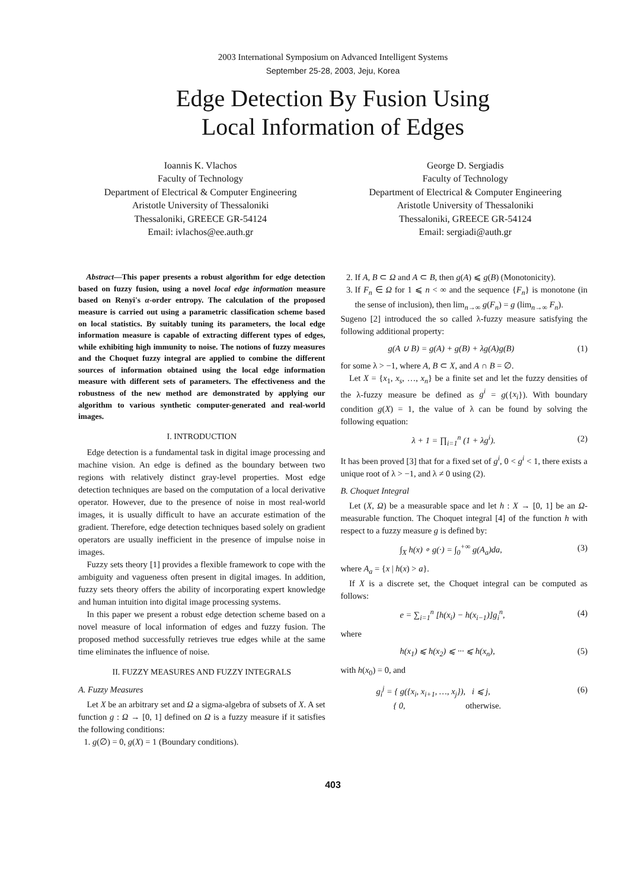2003 International Symposium on Advanced Intelligent Systems
September 25-28, 2003, Jeju, Korea
Edge Detection By Fusion Using
Local Information of Edges
Ioannis K. Vlachos
Faculty of Technology
Department of Electrical & Computer Engineering
Aristotle University of Thessaloniki
Thessaloniki, GREECE GR-54124
Email: ivlachos@ee.auth.gr
George D. Sergiadis
Faculty of Technology
Department of Electrical & Computer Engineering
Aristotle University of Thessaloniki
Thessaloniki, GREECE GR-54124
Email: sergiadi@auth.gr
Abstract—This paper presents a robust algorithm for edge detection based on fuzzy fusion, using a novel local edge information measure based on Renyi's α-order entropy. The calculation of the proposed measure is carried out using a parametric classification scheme based on local statistics. By suitably tuning its parameters, the local edge information measure is capable of extracting different types of edges, while exhibiting high immunity to noise. The notions of fuzzy measures and the Choquet fuzzy integral are applied to combine the different sources of information obtained using the local edge information measure with different sets of parameters. The effectiveness and the robustness of the new method are demonstrated by applying our algorithm to various synthetic computer-generated and real-world images.
I. INTRODUCTION
Edge detection is a fundamental task in digital image processing and machine vision. An edge is defined as the boundary between two regions with relatively distinct gray-level properties. Most edge detection techniques are based on the computation of a local derivative operator. However, due to the presence of noise in most real-world images, it is usually difficult to have an accurate estimation of the gradient. Therefore, edge detection techniques based solely on gradient operators are usually inefficient in the presence of impulse noise in images.
Fuzzy sets theory [1] provides a flexible framework to cope with the ambiguity and vagueness often present in digital images. In addition, fuzzy sets theory offers the ability of incorporating expert knowledge and human intuition into digital image processing systems.
In this paper we present a robust edge detection scheme based on a novel measure of local information of edges and fuzzy fusion. The proposed method successfully retrieves true edges while at the same time eliminates the influence of noise.
II. FUZZY MEASURES AND FUZZY INTEGRALS
A. Fuzzy Measures
Let X be an arbitrary set and Ω a sigma-algebra of subsets of X. A set function g : Ω → [0, 1] defined on Ω is a fuzzy measure if it satisfies the following conditions:
1. g(∅) = 0, g(X) = 1 (Boundary conditions).
2. If A, B ⊂ Ω and A ⊂ B, then g(A) ⩽ g(B) (Monotonicity).
3. If F<sub>n</sub> ∈ Ω for 1 ⩽ n < ∞ and the sequence {F<sub>n</sub>} is monotone (in the sense of inclusion), then lim<sub>n→∞</sub> g(F<sub>n</sub>) = g (lim<sub>n→∞</sub> F<sub>n</sub>).
Sugeno [2] introduced the so called λ-fuzzy measure satisfying the following additional property:
g(A ∪ B) = g(A) + g(B) + λg(A)g(B) (1)
for some λ > −1, where A, B ⊂ X, and A ∩ B = ∅.
Let X = {x<sub>1</sub>, x<sub>s</sub>, …, x<sub>n</sub>} be a finite set and let the fuzzy densities of the λ-fuzzy measure be defined as g<sup>i</sup> = g({x<sub>i</sub>}). With boundary condition g(X) = 1, the value of λ can be found by solving the following equation:
λ + 1 = ∏<sub>i=1</sub><sup>n</sup> (1 + λg<sup>i</sup>). (2)
It has been proved [3] that for a fixed set of g<sup>i</sup>, 0 < g<sup>i</sup> < 1, there exists a unique root of λ > −1, and λ ≠ 0 using (2).
B. Choquet Integral
Let (X, Ω) be a measurable space and let h : X → [0, 1] be an Ω-measurable function. The Choquet integral [4] of the function h with respect to a fuzzy measure g is defined by:
∫<sub>X</sub> h(x) ∘ g(·) = ∫<sub>0</sub><sup>+∞</sup> g(A<sub>a</sub>)da, (3)
where A<sub>a</sub> = {x | h(x) > a}.
If X is a discrete set, the Choquet integral can be computed as follows:
e = ∑<sub>i=1</sub><sup>n</sup> [h(x<sub>i</sub>) − h(x<sub>i−1</sub>)]g<sub>i</sub><sup>n</sup>, (4)
where
h(x<sub>1</sub>) ⩽ h(x<sub>2</sub>) ⩽ ··· ⩽ h(x<sub>n</sub>), (5)
with h(x<sub>0</sub>) = 0, and
g<sub>i</sub><sup>j</sup> = { g({x<sub>i</sub>, x<sub>i+1</sub>, …, x<sub>j</sub>}), i ⩽ j,
{ 0, otherwise. (6)
403